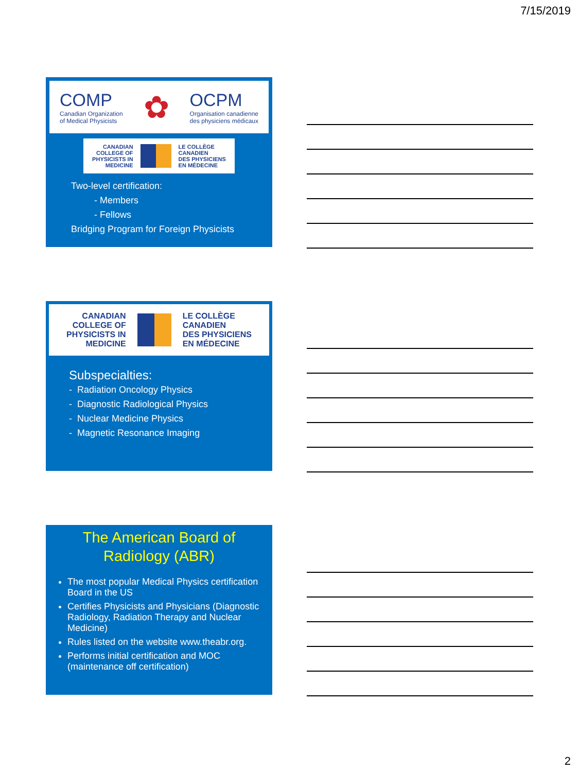7/15/2019
COMP
Canadian Organization
of Medical Physicists
✿
OCPM
Organisation canadienne
des physiciens médicaux
CANADIAN
COLLEGE OF
PHYSICISTS IN
MEDICINE
LE COLLÈGE
CANADIEN
DES PHYSICIENS
EN MÉDECINE
Two-level certification:
- Members
- Fellows
Bridging Program for Foreign Physicists
CANADIAN
COLLEGE OF
PHYSICISTS IN
MEDICINE
LE COLLÈGE
CANADIEN
DES PHYSICIENS
EN MÉDECINE
Subspecialties:
- Radiation Oncology Physics
- Diagnostic Radiological Physics
- Nuclear Medicine Physics
- Magnetic Resonance Imaging
The American Board of
Radiology (ABR)
The most popular Medical Physics certification Board in the US
Certifies Physicists and Physicians (Diagnostic Radiology, Radiation Therapy and Nuclear Medicine)
Rules listed on the website www.theabr.org.
Performs initial certification and MOC (maintenance off certification)
2